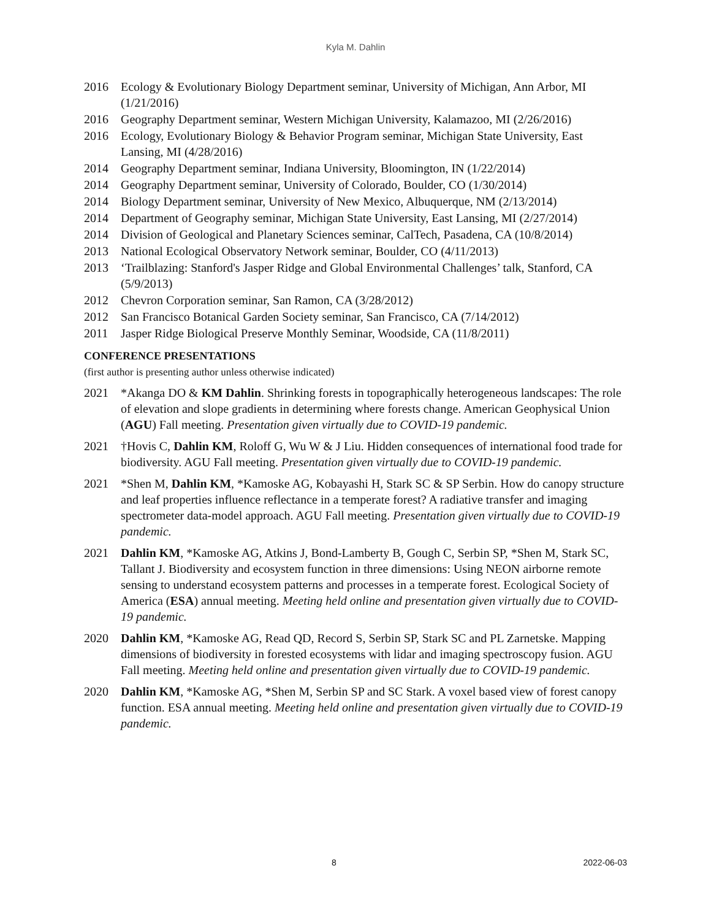Kyla M. Dahlin
2016 Ecology & Evolutionary Biology Department seminar, University of Michigan, Ann Arbor, MI (1/21/2016)
2016 Geography Department seminar, Western Michigan University, Kalamazoo, MI (2/26/2016)
2016 Ecology, Evolutionary Biology & Behavior Program seminar, Michigan State University, East Lansing, MI (4/28/2016)
2014 Geography Department seminar, Indiana University, Bloomington, IN (1/22/2014)
2014 Geography Department seminar, University of Colorado, Boulder, CO (1/30/2014)
2014 Biology Department seminar, University of New Mexico, Albuquerque, NM (2/13/2014)
2014 Department of Geography seminar, Michigan State University, East Lansing, MI (2/27/2014)
2014 Division of Geological and Planetary Sciences seminar, CalTech, Pasadena, CA (10/8/2014)
2013 National Ecological Observatory Network seminar, Boulder, CO (4/11/2013)
2013 ‘Trailblazing: Stanford's Jasper Ridge and Global Environmental Challenges’ talk, Stanford, CA (5/9/2013)
2012 Chevron Corporation seminar, San Ramon, CA (3/28/2012)
2012 San Francisco Botanical Garden Society seminar, San Francisco, CA (7/14/2012)
2011 Jasper Ridge Biological Preserve Monthly Seminar, Woodside, CA (11/8/2011)
CONFERENCE PRESENTATIONS
(first author is presenting author unless otherwise indicated)
2021 *Akanga DO & KM Dahlin. Shrinking forests in topographically heterogeneous landscapes: The role of elevation and slope gradients in determining where forests change. American Geophysical Union (AGU) Fall meeting. Presentation given virtually due to COVID-19 pandemic.
2021 †Hovis C, Dahlin KM, Roloff G, Wu W & J Liu. Hidden consequences of international food trade for biodiversity. AGU Fall meeting. Presentation given virtually due to COVID-19 pandemic.
2021 *Shen M, Dahlin KM, *Kamoske AG, Kobayashi H, Stark SC & SP Serbin. How do canopy structure and leaf properties influence reflectance in a temperate forest? A radiative transfer and imaging spectrometer data-model approach. AGU Fall meeting. Presentation given virtually due to COVID-19 pandemic.
2021 Dahlin KM, *Kamoske AG, Atkins J, Bond-Lamberty B, Gough C, Serbin SP, *Shen M, Stark SC, Tallant J. Biodiversity and ecosystem function in three dimensions: Using NEON airborne remote sensing to understand ecosystem patterns and processes in a temperate forest. Ecological Society of America (ESA) annual meeting. Meeting held online and presentation given virtually due to COVID-19 pandemic.
2020 Dahlin KM, *Kamoske AG, Read QD, Record S, Serbin SP, Stark SC and PL Zarnetske. Mapping dimensions of biodiversity in forested ecosystems with lidar and imaging spectroscopy fusion. AGU Fall meeting. Meeting held online and presentation given virtually due to COVID-19 pandemic.
2020 Dahlin KM, *Kamoske AG, *Shen M, Serbin SP and SC Stark. A voxel based view of forest canopy function. ESA annual meeting. Meeting held online and presentation given virtually due to COVID-19 pandemic.
8 2022-06-03